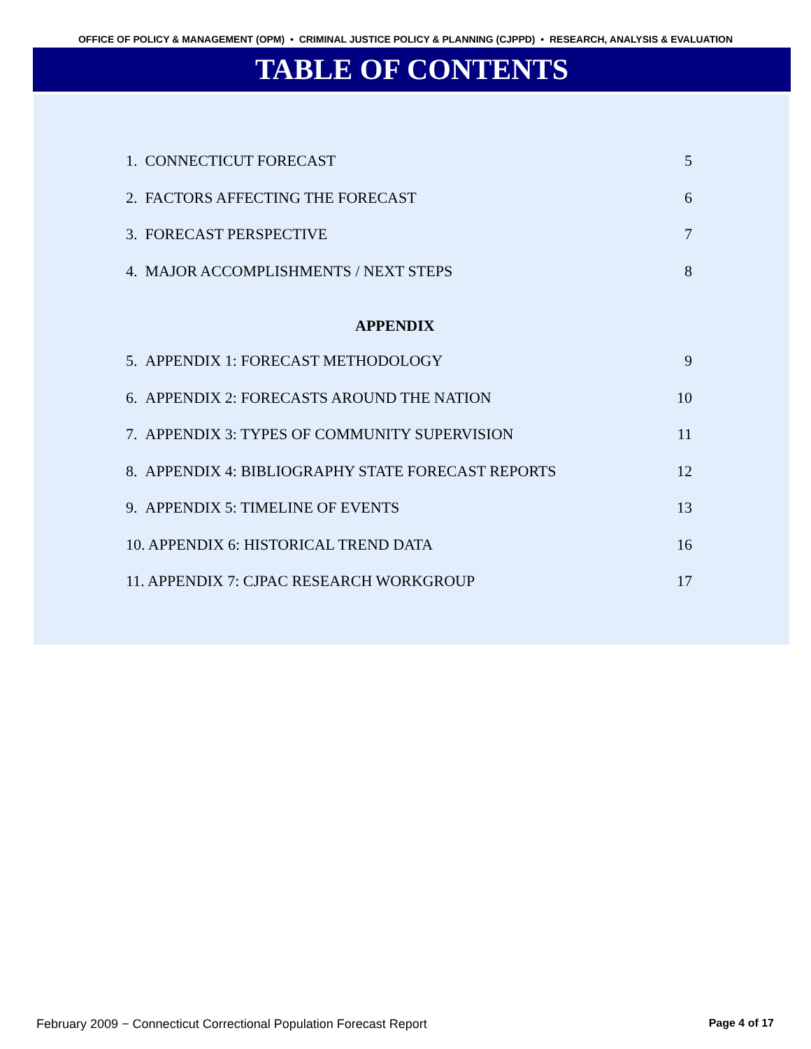OFFICE OF POLICY & MANAGEMENT (OPM) • CRIMINAL JUSTICE POLICY & PLANNING (CJPPD) • RESEARCH, ANALYSIS & EVALUATION
TABLE OF CONTENTS
1. CONNECTICUT FORECAST 5
2. FACTORS AFFECTING THE FORECAST 6
3. FORECAST PERSPECTIVE 7
4. MAJOR ACCOMPLISHMENTS / NEXT STEPS 8
APPENDIX
5. APPENDIX 1: FORECAST METHODOLOGY 9
6. APPENDIX 2: FORECASTS AROUND THE NATION 10
7. APPENDIX 3: TYPES OF COMMUNITY SUPERVISION 11
8. APPENDIX 4: BIBLIOGRAPHY STATE FORECAST REPORTS 12
9. APPENDIX 5: TIMELINE OF EVENTS 13
10. APPENDIX 6: HISTORICAL TREND DATA 16
11. APPENDIX 7: CJPAC RESEARCH WORKGROUP 17
February 2009 − Connecticut Correctional Population Forecast Report Page 4 of 17